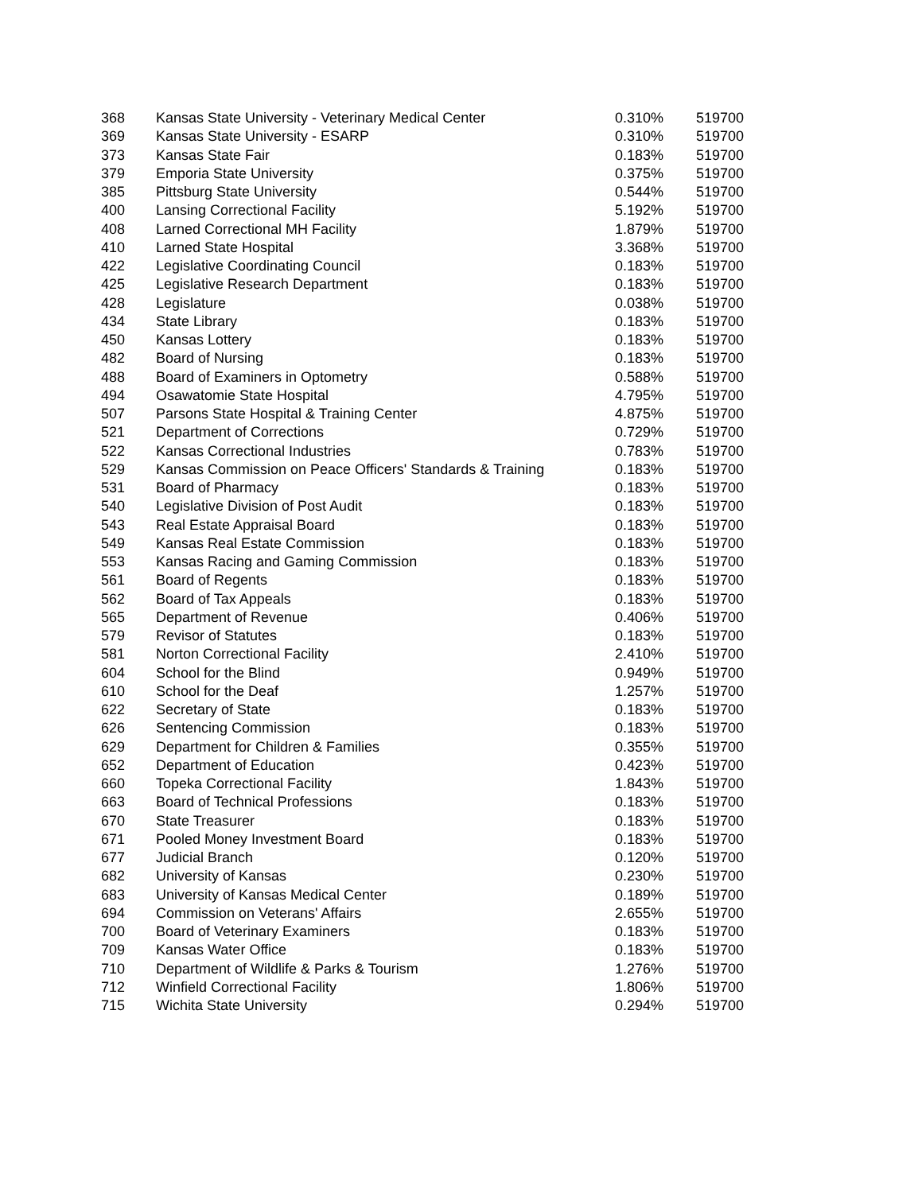| 368 | Kansas State University - Veterinary Medical Center | 0.310% | 519700 |
| 369 | Kansas State University - ESARP | 0.310% | 519700 |
| 373 | Kansas State Fair | 0.183% | 519700 |
| 379 | Emporia State University | 0.375% | 519700 |
| 385 | Pittsburg State University | 0.544% | 519700 |
| 400 | Lansing Correctional Facility | 5.192% | 519700 |
| 408 | Larned Correctional MH Facility | 1.879% | 519700 |
| 410 | Larned State Hospital | 3.368% | 519700 |
| 422 | Legislative Coordinating Council | 0.183% | 519700 |
| 425 | Legislative Research Department | 0.183% | 519700 |
| 428 | Legislature | 0.038% | 519700 |
| 434 | State Library | 0.183% | 519700 |
| 450 | Kansas Lottery | 0.183% | 519700 |
| 482 | Board of Nursing | 0.183% | 519700 |
| 488 | Board of Examiners in Optometry | 0.588% | 519700 |
| 494 | Osawatomie State Hospital | 4.795% | 519700 |
| 507 | Parsons State Hospital & Training Center | 4.875% | 519700 |
| 521 | Department of Corrections | 0.729% | 519700 |
| 522 | Kansas Correctional Industries | 0.783% | 519700 |
| 529 | Kansas Commission on Peace Officers' Standards & Training | 0.183% | 519700 |
| 531 | Board of Pharmacy | 0.183% | 519700 |
| 540 | Legislative Division of Post Audit | 0.183% | 519700 |
| 543 | Real Estate Appraisal Board | 0.183% | 519700 |
| 549 | Kansas Real Estate Commission | 0.183% | 519700 |
| 553 | Kansas Racing and Gaming Commission | 0.183% | 519700 |
| 561 | Board of Regents | 0.183% | 519700 |
| 562 | Board of Tax Appeals | 0.183% | 519700 |
| 565 | Department of Revenue | 0.406% | 519700 |
| 579 | Revisor of Statutes | 0.183% | 519700 |
| 581 | Norton Correctional Facility | 2.410% | 519700 |
| 604 | School for the Blind | 0.949% | 519700 |
| 610 | School for the Deaf | 1.257% | 519700 |
| 622 | Secretary of State | 0.183% | 519700 |
| 626 | Sentencing Commission | 0.183% | 519700 |
| 629 | Department for Children & Families | 0.355% | 519700 |
| 652 | Department of Education | 0.423% | 519700 |
| 660 | Topeka Correctional Facility | 1.843% | 519700 |
| 663 | Board of Technical Professions | 0.183% | 519700 |
| 670 | State Treasurer | 0.183% | 519700 |
| 671 | Pooled Money Investment Board | 0.183% | 519700 |
| 677 | Judicial Branch | 0.120% | 519700 |
| 682 | University of Kansas | 0.230% | 519700 |
| 683 | University of Kansas Medical Center | 0.189% | 519700 |
| 694 | Commission on Veterans' Affairs | 2.655% | 519700 |
| 700 | Board of Veterinary Examiners | 0.183% | 519700 |
| 709 | Kansas Water Office | 0.183% | 519700 |
| 710 | Department of Wildlife & Parks & Tourism | 1.276% | 519700 |
| 712 | Winfield Correctional Facility | 1.806% | 519700 |
| 715 | Wichita State University | 0.294% | 519700 |